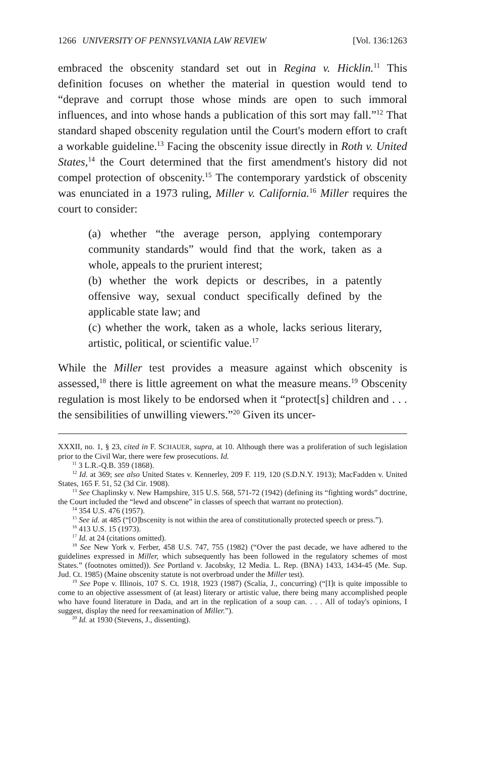1266 UNIVERSITY OF PENNSYLVANIA LAW REVIEW [Vol. 136:1263
embraced the obscenity standard set out in Regina v. Hicklin.<sup>11</sup> This definition focuses on whether the material in question would tend to “deprave and corrupt those whose minds are open to such immoral influences, and into whose hands a publication of this sort may fall.”<sup>12</sup> That standard shaped obscenity regulation until the Court's modern effort to craft a workable guideline.<sup>13</sup> Facing the obscenity issue directly in Roth v. United States,<sup>14</sup> the Court determined that the first amendment's history did not compel protection of obscenity.<sup>15</sup> The contemporary yardstick of obscenity was enunciated in a 1973 ruling, Miller v. California.<sup>16</sup> Miller requires the court to consider:
(a) whether “the average person, applying contemporary community standards” would find that the work, taken as a whole, appeals to the prurient interest;
(b) whether the work depicts or describes, in a patently offensive way, sexual conduct specifically defined by the applicable state law; and
(c) whether the work, taken as a whole, lacks serious literary, artistic, political, or scientific value.<sup>17</sup>
While the Miller test provides a measure against which obscenity is assessed,<sup>18</sup> there is little agreement on what the measure means.<sup>19</sup> Obscenity regulation is most likely to be endorsed when it “protect[s] children and . . . the sensibilities of unwilling viewers.”<sup>20</sup> Given its uncer-
XXXII, no. 1, § 23, cited in F. SCHAUER, supra, at 10. Although there was a proliferation of such legislation prior to the Civil War, there were few prosecutions. Id.
<sup>11</sup> 3 L.R.-Q.B. 359 (1868).
<sup>12</sup> Id. at 369; see also United States v. Kennerley, 209 F. 119, 120 (S.D.N.Y. 1913); MacFadden v. United States, 165 F. 51, 52 (3d Cir. 1908).
<sup>13</sup> See Chaplinsky v. New Hampshire, 315 U.S. 568, 571-72 (1942) (defining its “fighting words” doctrine, the Court included the “lewd and obscene” in classes of speech that warrant no protection).
<sup>14</sup> 354 U.S. 476 (1957).
<sup>15</sup> See id. at 485 (“[O]bscenity is not within the area of constitutionally protected speech or press.”).
<sup>16</sup> 413 U.S. 15 (1973).
<sup>17</sup> Id. at 24 (citations omitted).
<sup>18</sup> See New York v. Ferber, 458 U.S. 747, 755 (1982) (“Over the past decade, we have adhered to the guidelines expressed in Miller, which subsequently has been followed in the regulatory schemes of most States.” (footnotes omitted)). See Portland v. Jacobsky, 12 Media. L. Rep. (BNA) 1433, 1434-45 (Me. Sup. Jud. Ct. 1985) (Maine obscenity statute is not overbroad under the Miller test).
<sup>19</sup> See Pope v. Illinois, 107 S. Ct. 1918, 1923 (1987) (Scalia, J., concurring) (“[I]t is quite impossible to come to an objective assessment of (at least) literary or artistic value, there being many accomplished people who have found literature in Dada, and art in the replication of a soup can. . . . All of today's opinions, I suggest, display the need for reexamination of Miller.”).
<sup>20</sup> Id. at 1930 (Stevens, J., dissenting).